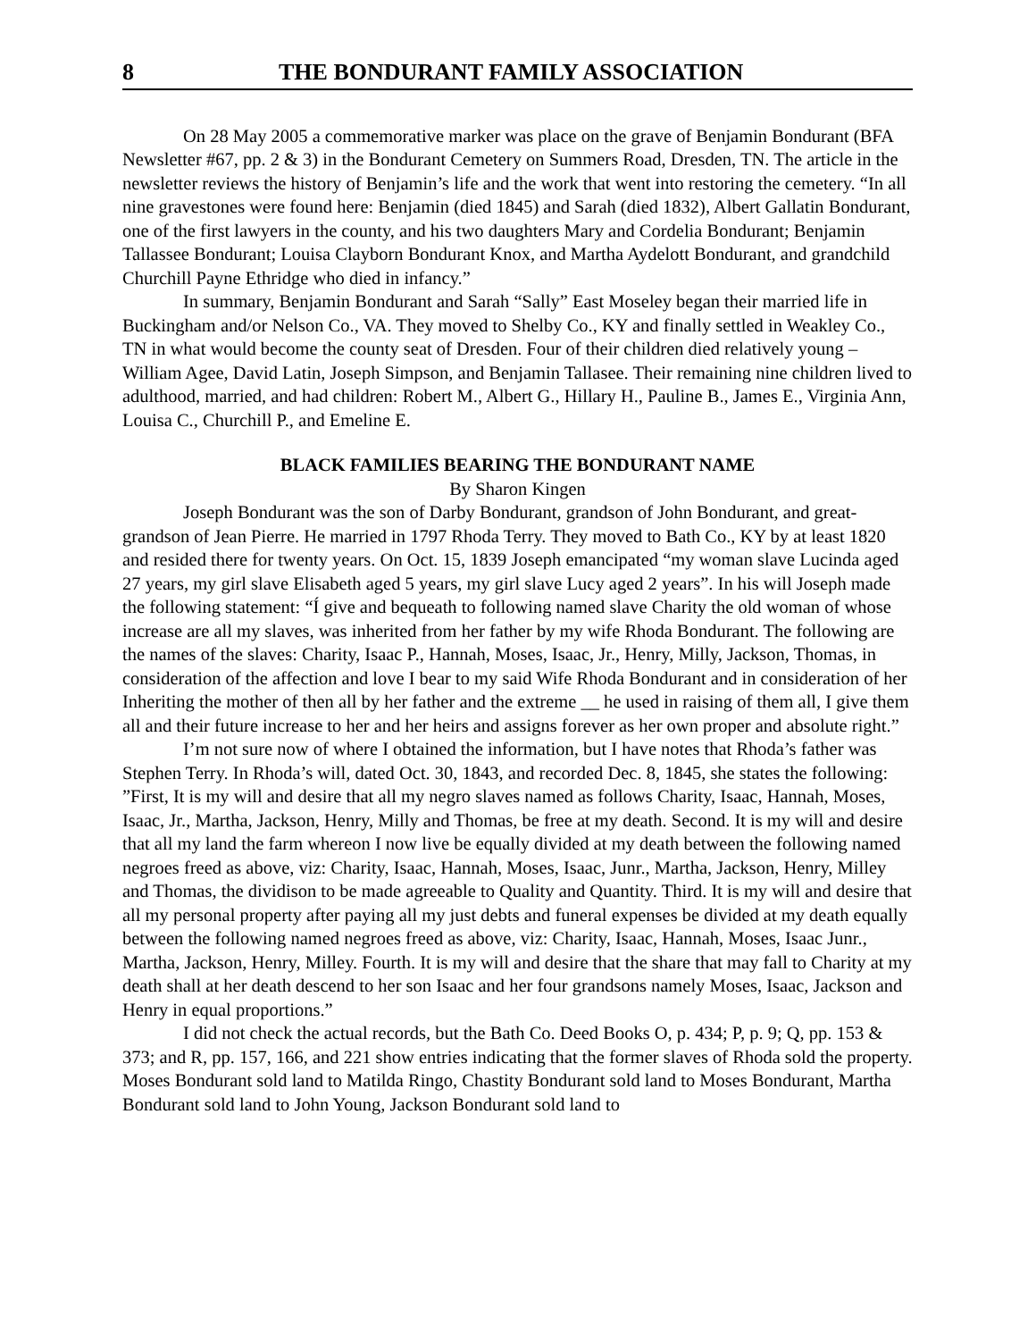8 THE BONDURANT FAMILY ASSOCIATION
On 28 May 2005 a commemorative marker was place on the grave of Benjamin Bondurant (BFA Newsletter #67, pp. 2 & 3) in the Bondurant Cemetery on Summers Road, Dresden, TN. The article in the newsletter reviews the history of Benjamin’s life and the work that went into restoring the cemetery. “In all nine gravestones were found here: Benjamin (died 1845) and Sarah (died 1832), Albert Gallatin Bondurant, one of the first lawyers in the county, and his two daughters Mary and Cordelia Bondurant; Benjamin Tallassee Bondurant; Louisa Clayborn Bondurant Knox, and Martha Aydelott Bondurant, and grandchild Churchill Payne Ethridge who died in infancy.”
In summary, Benjamin Bondurant and Sarah “Sally” East Moseley began their married life in Buckingham and/or Nelson Co., VA. They moved to Shelby Co., KY and finally settled in Weakley Co., TN in what would become the county seat of Dresden. Four of their children died relatively young – William Agee, David Latin, Joseph Simpson, and Benjamin Tallasee. Their remaining nine children lived to adulthood, married, and had children: Robert M., Albert G., Hillary H., Pauline B., James E., Virginia Ann, Louisa C., Churchill P., and Emeline E.
BLACK FAMILIES BEARING THE BONDURANT NAME
By Sharon Kingen
Joseph Bondurant was the son of Darby Bondurant, grandson of John Bondurant, and great-grandson of Jean Pierre. He married in 1797 Rhoda Terry. They moved to Bath Co., KY by at least 1820 and resided there for twenty years. On Oct. 15, 1839 Joseph emancipated “my woman slave Lucinda aged 27 years, my girl slave Elisabeth aged 5 years, my girl slave Lucy aged 2 years”. In his will Joseph made the following statement: “Í give and bequeath to following named slave Charity the old woman of whose increase are all my slaves, was inherited from her father by my wife Rhoda Bondurant. The following are the names of the slaves: Charity, Isaac P., Hannah, Moses, Isaac, Jr., Henry, Milly, Jackson, Thomas, in consideration of the affection and love I bear to my said Wife Rhoda Bondurant and in consideration of her Inheriting the mother of then all by her father and the extreme __ he used in raising of them all, I give them all and their future increase to her and her heirs and assigns forever as her own proper and absolute right.”
I’m not sure now of where I obtained the information, but I have notes that Rhoda’s father was Stephen Terry. In Rhoda’s will, dated Oct. 30, 1843, and recorded Dec. 8, 1845, she states the following: ”First, It is my will and desire that all my negro slaves named as follows Charity, Isaac, Hannah, Moses, Isaac, Jr., Martha, Jackson, Henry, Milly and Thomas, be free at my death. Second. It is my will and desire that all my land the farm whereon I now live be equally divided at my death between the following named negroes freed as above, viz: Charity, Isaac, Hannah, Moses, Isaac, Junr., Martha, Jackson, Henry, Milley and Thomas, the dividison to be made agreeable to Quality and Quantity. Third. It is my will and desire that all my personal property after paying all my just debts and funeral expenses be divided at my death equally between the following named negroes freed as above, viz: Charity, Isaac, Hannah, Moses, Isaac Junr., Martha, Jackson, Henry, Milley. Fourth. It is my will and desire that the share that may fall to Charity at my death shall at her death descend to her son Isaac and her four grandsons namely Moses, Isaac, Jackson and Henry in equal proportions.”
I did not check the actual records, but the Bath Co. Deed Books O, p. 434; P, p. 9; Q, pp. 153 & 373; and R, pp. 157, 166, and 221 show entries indicating that the former slaves of Rhoda sold the property. Moses Bondurant sold land to Matilda Ringo, Chastity Bondurant sold land to Moses Bondurant, Martha Bondurant sold land to John Young, Jackson Bondurant sold land to